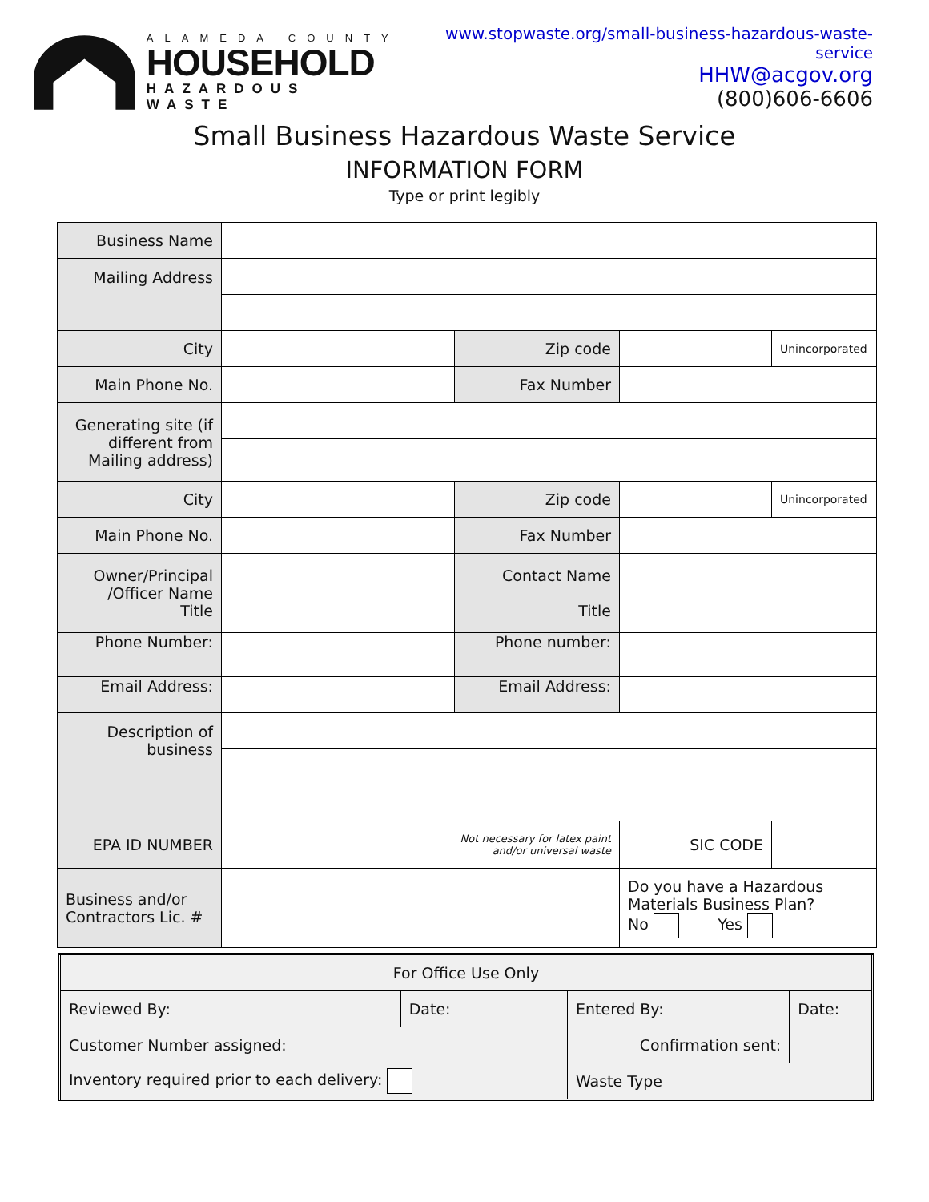ALAMEDA COUNTY
HOUSEHOLD
HAZARDOUS WASTE
www.stopwaste.org/small-business-hazardous-waste-service
HHW@acgov.org
(800)606-6606
Small Business Hazardous Waste Service
INFORMATION FORM
Type or print legibly
| Business Name | | | | | |
| Mailing Address | | | | | |
| City | | Zip code | | Unincorporated | |
| Main Phone No. | | Fax Number | | | |
| Generating site (if different from Mailing address) | | | | | |
| City | | Zip code | | Unincorporated | |
| Main Phone No. | | Fax Number | | | |
| Owner/Principal /Officer Name Title | | Contact Name Title | | | |
| Phone Number: | | Phone number: | | | |
| Email Address: | | Email Address: | | | |
| Description of business | | | | | |
| EPA ID NUMBER | Not necessary for latex paint and/or universal waste | | SIC CODE | | |
| Business and/or Contractors Lic. # | | | Do you have a Hazardous Materials Business Plan? No Yes | | |
| For Office Use Only | | | |
| Reviewed By: | Date: | Entered By: | Date: |
| Customer Number assigned: | | Confirmation sent: | |
| Inventory required prior to each delivery: | | Waste Type | |